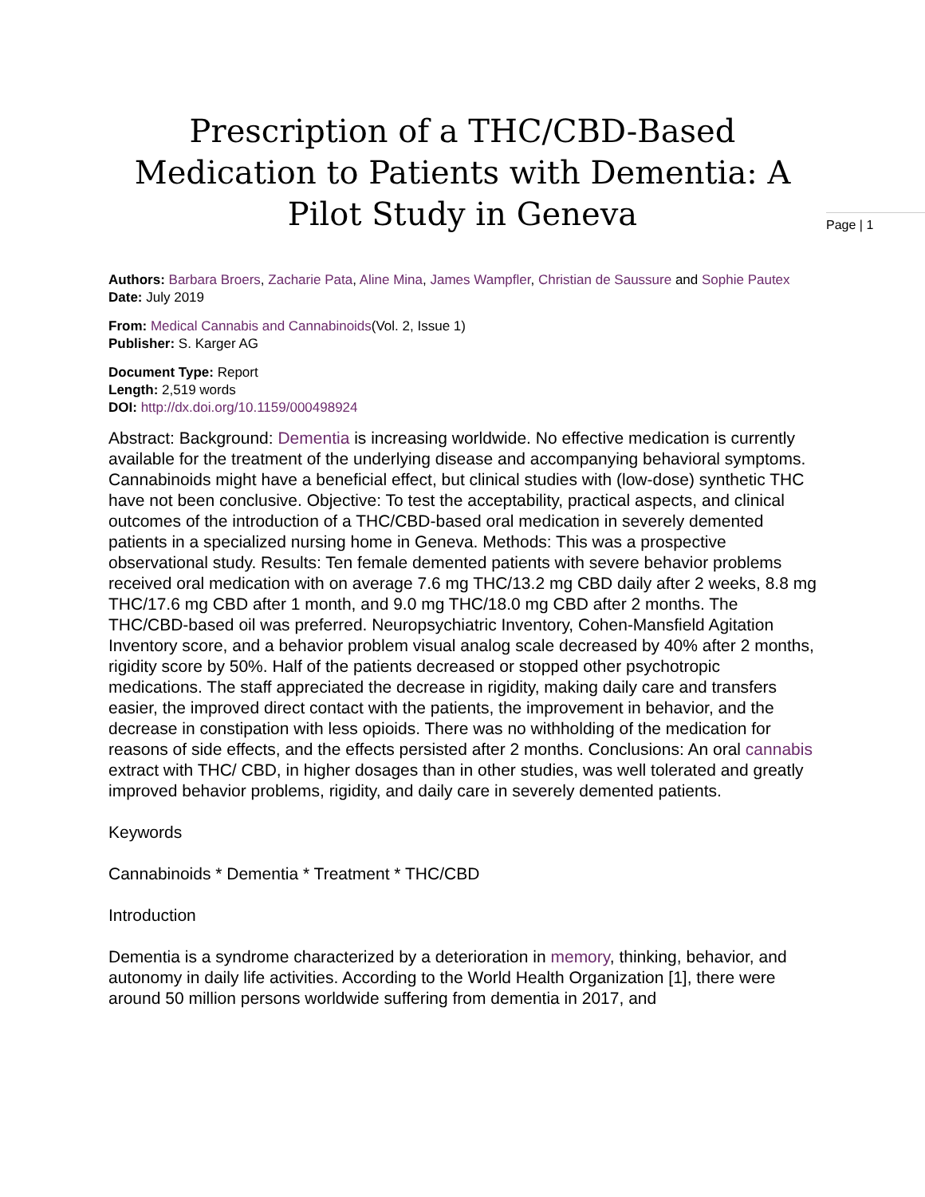Prescription of a THC/CBD-Based Medication to Patients with Dementia: A Pilot Study in Geneva
Page | 1
Authors: Barbara Broers, Zacharie Pata, Aline Mina, James Wampfler, Christian de Saussure and Sophie Pautex
Date: July 2019
From: Medical Cannabis and Cannabinoids(Vol. 2, Issue 1)
Publisher: S. Karger AG
Document Type: Report
Length: 2,519 words
DOI: http://dx.doi.org/10.1159/000498924
Abstract: Background: Dementia is increasing worldwide. No effective medication is currently available for the treatment of the underlying disease and accompanying behavioral symptoms. Cannabinoids might have a beneficial effect, but clinical studies with (low-dose) synthetic THC have not been conclusive. Objective: To test the acceptability, practical aspects, and clinical outcomes of the introduction of a THC/CBD-based oral medication in severely demented patients in a specialized nursing home in Geneva. Methods: This was a prospective observational study. Results: Ten female demented patients with severe behavior problems received oral medication with on average 7.6 mg THC/13.2 mg CBD daily after 2 weeks, 8.8 mg THC/17.6 mg CBD after 1 month, and 9.0 mg THC/18.0 mg CBD after 2 months. The THC/CBD-based oil was preferred. Neuropsychiatric Inventory, Cohen-Mansfield Agitation Inventory score, and a behavior problem visual analog scale decreased by 40% after 2 months, rigidity score by 50%. Half of the patients decreased or stopped other psychotropic medications. The staff appreciated the decrease in rigidity, making daily care and transfers easier, the improved direct contact with the patients, the improvement in behavior, and the decrease in constipation with less opioids. There was no withholding of the medication for reasons of side effects, and the effects persisted after 2 months. Conclusions: An oral cannabis extract with THC/ CBD, in higher dosages than in other studies, was well tolerated and greatly improved behavior problems, rigidity, and daily care in severely demented patients.
Keywords
Cannabinoids * Dementia * Treatment * THC/CBD
Introduction
Dementia is a syndrome characterized by a deterioration in memory, thinking, behavior, and autonomy in daily life activities. According to the World Health Organization [1], there were around 50 million persons worldwide suffering from dementia in 2017, and